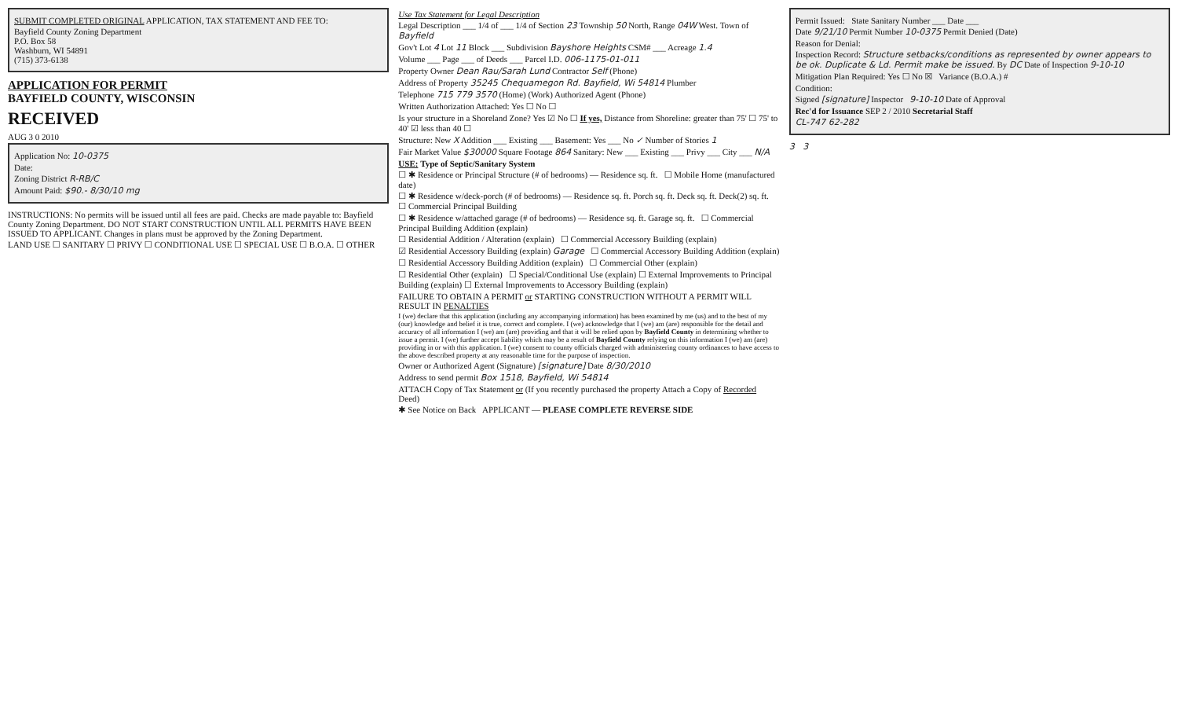SUBMIT COMPLETED ORIGINAL APPLICATION, TAX STATEMENT AND FEE TO:
Bayfield County Zoning Department
P.O. Box 58
Washburn, WI 54891
(715) 373-6138
APPLICATION FOR PERMIT
BAYFIELD COUNTY, WISCONSIN
RECEIVED
AUG 3 0 2010
Application No: 10-0375
Date:
Zoning District R-RB/C
Amount Paid: $90.- 8/30/10 mg
INSTRUCTIONS: No permits will be issued until all fees are paid. Checks are made payable to: Bayfield County Zoning Department. DO NOT START CONSTRUCTION UNTIL ALL PERMITS HAVE BEEN ISSUED TO APPLICANT. Changes in plans must be approved by the Zoning Department.
LAND USE ☐ SANITARY ☐ PRIVY ☐ CONDITIONAL USE ☐ SPECIAL USE ☐ B.O.A. ☐ OTHER
Use Tax Statement for Legal Description
Legal Description ___ 1/4 of ___ 1/4 of Section 23 Township 50 North, Range 04W West. Town of Bayfield
Gov't Lot 4 Lot 11 Block ___ Subdivision Bayshore Heights CSM# ___ Acreage 1.4
Volume ___ Page ___ of Deeds ___ Parcel I.D. 006-1175-01-011
Property Owner Dean Rau/Sarah Lund Contractor Self (Phone)
Address of Property 35245 Chequamegon Rd. Bayfield, Wi 54814 Plumber
Telephone 715 779 3570 (Home) (Work) Authorized Agent (Phone)
Written Authorization Attached: Yes ☐ No ☐
Is your structure in a Shoreland Zone? Yes ☑ No ☐ If yes, Distance from Shoreline: greater than 75' ☐ 75' to 40' ☑ less than 40 ☐
Structure: New X Addition ___ Existing ___ Basement: Yes ___ No ✓ Number of Stories 1
Fair Market Value $30000 Square Footage 864 Sanitary: New ___ Existing ___ Privy ___ City ___ N/A
USE: Type of Septic/Sanitary System
☐ ✱ Residence or Principal Structure (# of bedrooms) — Residence sq. ft. ☐ Mobile Home (manufactured date)
☐ ✱ Residence w/deck-porch (# of bedrooms) — Residence sq. ft. Porch sq. ft. Deck sq. ft. Deck(2) sq. ft. ☐ Commercial Principal Building
☐ ✱ Residence w/attached garage (# of bedrooms) — Residence sq. ft. Garage sq. ft. ☐ Commercial Principal Building Addition (explain)
☐ Residential Addition / Alteration (explain) ☐ Commercial Accessory Building (explain)
☑ Residential Accessory Building (explain) Garage ☐ Commercial Accessory Building Addition (explain)
☐ Residential Accessory Building Addition (explain) ☐ Commercial Other (explain)
☐ Residential Other (explain) ☐ Special/Conditional Use (explain) ☐ External Improvements to Principal Building (explain) ☐ External Improvements to Accessory Building (explain)
FAILURE TO OBTAIN A PERMIT or STARTING CONSTRUCTION WITHOUT A PERMIT WILL RESULT IN PENALTIES
I (we) declare that this application (including any accompanying information) has been examined by me (us) and to the best of my (our) knowledge and belief it is true, correct and complete. I (we) acknowledge that I (we) am (are) responsible for the detail and accuracy of all information I (we) am (are) providing and that it will be relied upon by Bayfield County in determining whether to issue a permit. I (we) further accept liability which may be a result of Bayfield County relying on this information I (we) am (are) providing in or with this application. I (we) consent to county officials charged with administering county ordinances to have access to the above described property at any reasonable time for the purpose of inspection.
Owner or Authorized Agent (Signature) [signature] Date 8/30/2010
Address to send permit Box 1518, Bayfield, Wi 54814
ATTACH Copy of Tax Statement or (If you recently purchased the property Attach a Copy of Recorded Deed)
✱ See Notice on Back APPLICANT — PLEASE COMPLETE REVERSE SIDE
Permit Issued: State Sanitary Number ___ Date ___
Date 9/21/10 Permit Number 10-0375 Permit Denied (Date)
Reason for Denial:
Inspection Record: Structure setbacks/conditions as represented by owner appears to be ok. Duplicate & Ld. Permit make be issued. By DC Date of Inspection 9-10-10
Mitigation Plan Required: Yes ☐ No ☒ Variance (B.O.A.) #
Condition:
Signed [signature] Inspector 9-10-10 Date of Approval
Rec'd for Issuance SEP 2 / 2010 Secretarial Staff
CL-747 62-282
3 3